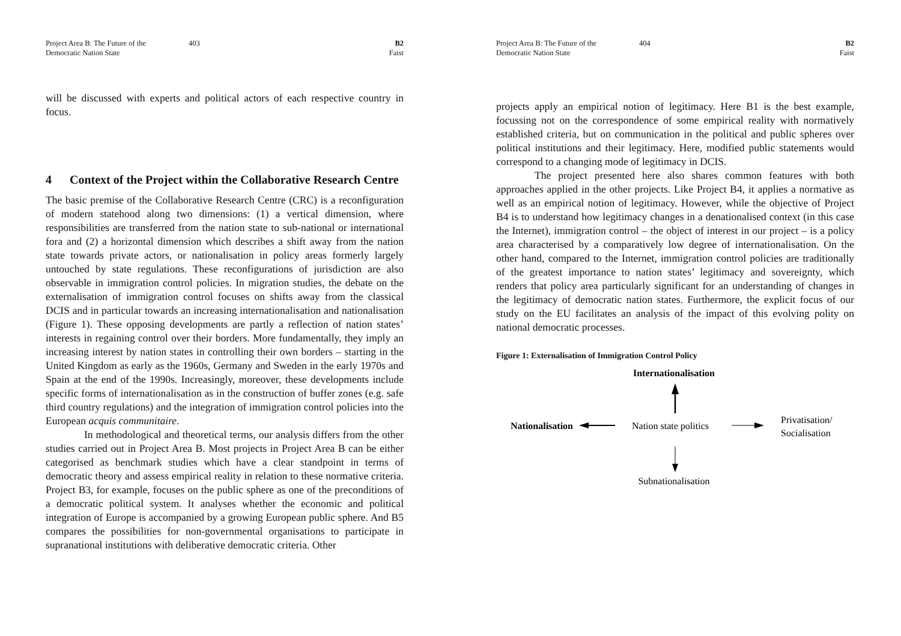Project Area B: The Future of the Democratic Nation State
403 B2
Faist
will be discussed with experts and political actors of each respective country in focus.
4 Context of the Project within the Collaborative Research Centre
The basic premise of the Collaborative Research Centre (CRC) is a reconfiguration of modern statehood along two dimensions: (1) a vertical dimension, where responsibilities are transferred from the nation state to sub-national or international fora and (2) a horizontal dimension which describes a shift away from the nation state towards private actors, or nationalisation in policy areas formerly largely untouched by state regulations. These reconfigurations of jurisdiction are also observable in immigration control policies. In migration studies, the debate on the externalisation of immigration control focuses on shifts away from the classical DCIS and in particular towards an increasing internationalisation and nationalisation (Figure 1). These opposing developments are partly a reflection of nation states’ interests in regaining control over their borders. More fundamentally, they imply an increasing interest by nation states in controlling their own borders – starting in the United Kingdom as early as the 1960s, Germany and Sweden in the early 1970s and Spain at the end of the 1990s. Increasingly, moreover, these developments include specific forms of internationalisation as in the construction of buffer zones (e.g. safe third country regulations) and the integration of immigration control policies into the European acquis communitaire.
In methodological and theoretical terms, our analysis differs from the other studies carried out in Project Area B. Most projects in Project Area B can be either categorised as benchmark studies which have a clear standpoint in terms of democratic theory and assess empirical reality in relation to these normative criteria. Project B3, for example, focuses on the public sphere as one of the preconditions of a democratic political system. It analyses whether the economic and political integration of Europe is accompanied by a growing European public sphere. And B5 compares the possibilities for non-governmental organisations to participate in supranational institutions with deliberative democratic criteria. Other
Project Area B: The Future of the Democratic Nation State
404 B2
Faist
projects apply an empirical notion of legitimacy. Here B1 is the best example, focussing not on the correspondence of some empirical reality with normatively established criteria, but on communication in the political and public spheres over political institutions and their legitimacy. Here, modified public statements would correspond to a changing mode of legitimacy in DCIS.
The project presented here also shares common features with both approaches applied in the other projects. Like Project B4, it applies a normative as well as an empirical notion of legitimacy. However, while the objective of Project B4 is to understand how legitimacy changes in a denationalised context (in this case the Internet), immigration control – the object of interest in our project – is a policy area characterised by a comparatively low degree of internationalisation. On the other hand, compared to the Internet, immigration control policies are traditionally of the greatest importance to nation states’ legitimacy and sovereignty, which renders that policy area particularly significant for an understanding of changes in the legitimacy of democratic nation states. Furthermore, the explicit focus of our study on the EU facilitates an analysis of the impact of this evolving polity on national democratic processes.
Figure 1: Externalisation of Immigration Control Policy
Internationalisation
Nationalisation
Nation state politics
Privatisation/
Socialisation
Subnationalisation